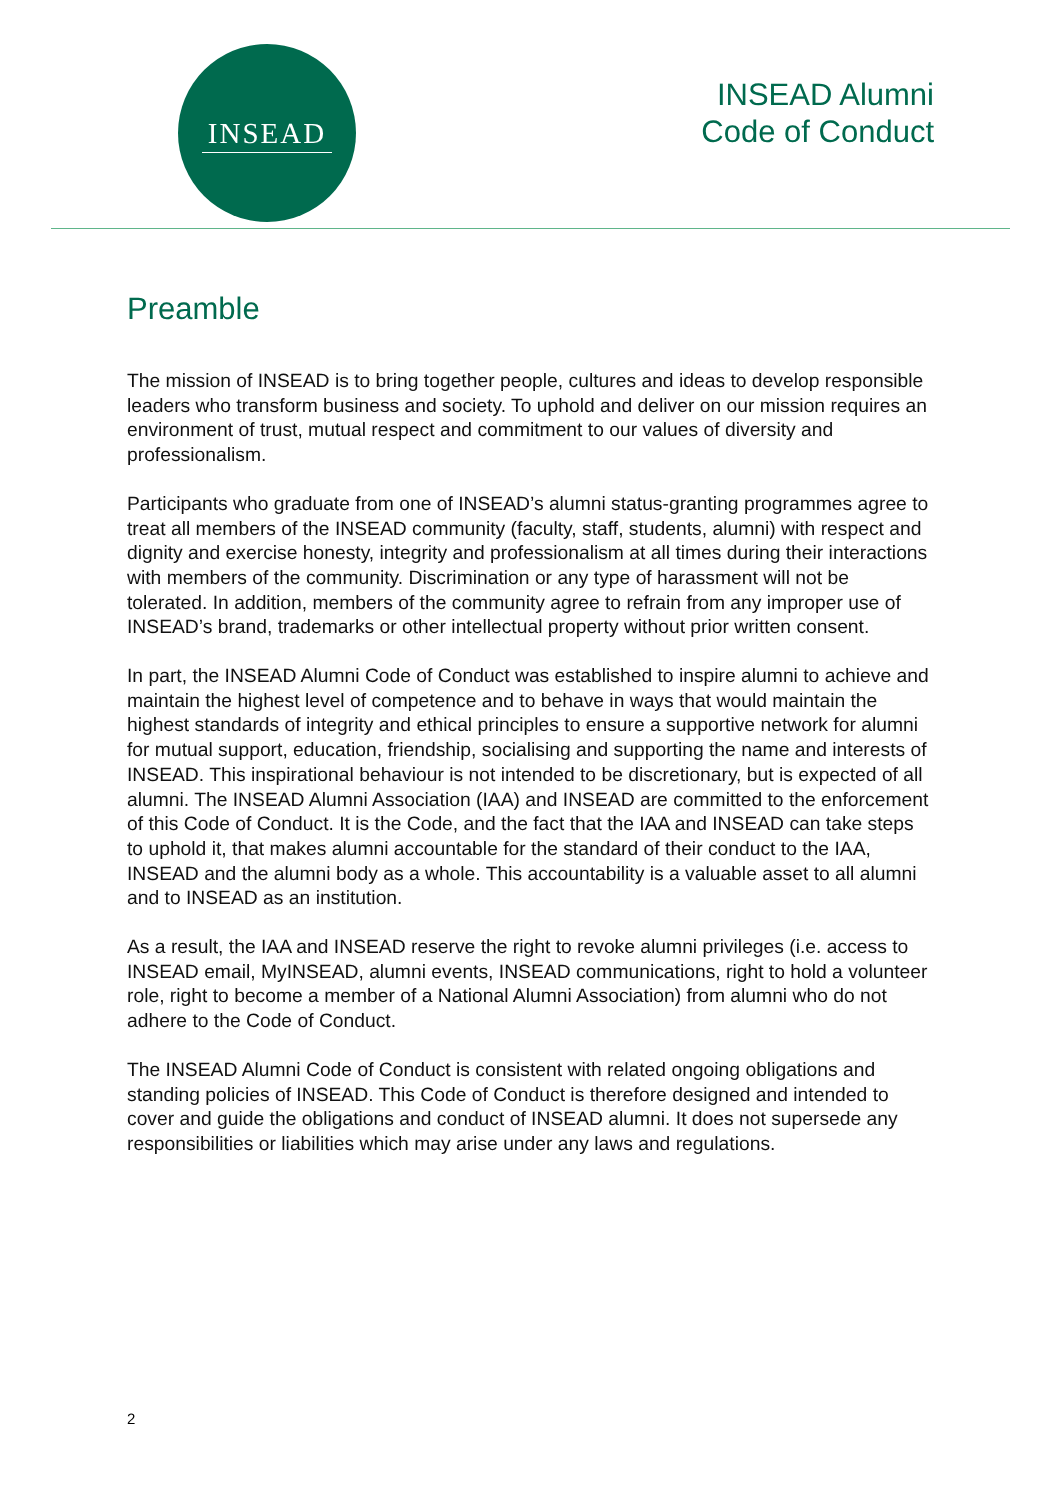INSEAD
INSEAD Alumni
Code of Conduct
Preamble
The mission of INSEAD is to bring together people, cultures and ideas to develop responsible leaders who transform business and society. To uphold and deliver on our mission requires an environment of trust, mutual respect and commitment to our values of diversity and professionalism.
Participants who graduate from one of INSEAD’s alumni status-granting programmes agree to treat all members of the INSEAD community (faculty, staff, students, alumni) with respect and dignity and exercise honesty, integrity and professionalism at all times during their interactions with members of the community. Discrimination or any type of harassment will not be tolerated. In addition, members of the community agree to refrain from any improper use of INSEAD’s brand, trademarks or other intellectual property without prior written consent.
In part, the INSEAD Alumni Code of Conduct was established to inspire alumni to achieve and maintain the highest level of competence and to behave in ways that would maintain the highest standards of integrity and ethical principles to ensure a supportive network for alumni for mutual support, education, friendship, socialising and supporting the name and interests of INSEAD. This inspirational behaviour is not intended to be discretionary, but is expected of all alumni. The INSEAD Alumni Association (IAA) and INSEAD are committed to the enforcement of this Code of Conduct. It is the Code, and the fact that the IAA and INSEAD can take steps to uphold it, that makes alumni accountable for the standard of their conduct to the IAA, INSEAD and the alumni body as a whole. This accountability is a valuable asset to all alumni and to INSEAD as an institution.
As a result, the IAA and INSEAD reserve the right to revoke alumni privileges (i.e. access to INSEAD email, MyINSEAD, alumni events, INSEAD communications, right to hold a volunteer role, right to become a member of a National Alumni Association) from alumni who do not adhere to the Code of Conduct.
The INSEAD Alumni Code of Conduct is consistent with related ongoing obligations and standing policies of INSEAD. This Code of Conduct is therefore designed and intended to cover and guide the obligations and conduct of INSEAD alumni. It does not supersede any responsibilities or liabilities which may arise under any laws and regulations.
2